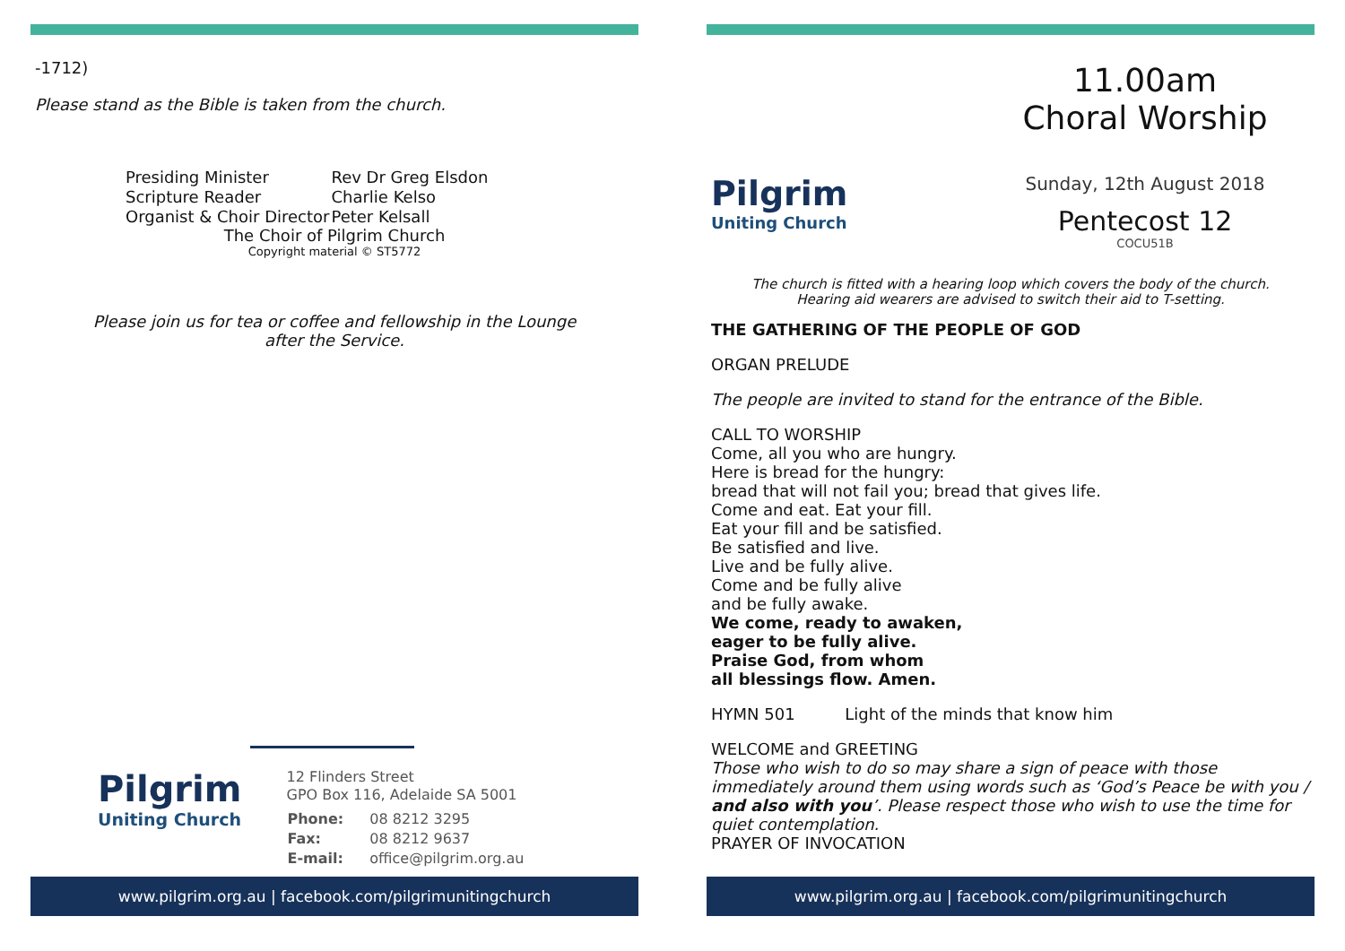-1712)
Please stand as the Bible is taken from the church.
| Presiding Minister | Rev Dr Greg Elsdon |
| Scripture Reader | Charlie Kelso |
| Organist & Choir Director | Peter Kelsall |
The Choir of Pilgrim Church
Copyright material © ST5772
Please join us for tea or coffee and fellowship in the Lounge
after the Service.
Pilgrim
Uniting Church
12 Flinders Street
GPO Box 116, Adelaide SA 5001
| Phone: | 08 8212 3295 |
| Fax: | 08 8212 9637 |
| E-mail: | office@pilgrim.org.au |
www.pilgrim.org.au | facebook.com/pilgrimunitingchurch
Pilgrim
Uniting Church
11.00am
Choral Worship
Sunday, 12th August 2018
Pentecost 12
COCU51B
The church is fitted with a hearing loop which covers the body of the church.
Hearing aid wearers are advised to switch their aid to T-setting.
THE GATHERING OF THE PEOPLE OF GOD
ORGAN PRELUDE
The people are invited to stand for the entrance of the Bible.
CALL TO WORSHIP
Come, all you who are hungry.
Here is bread for the hungry:
bread that will not fail you; bread that gives life.
Come and eat. Eat your fill.
Eat your fill and be satisfied.
Be satisfied and live.
Live and be fully alive.
Come and be fully alive
and be fully awake.
We come, ready to awaken,
eager to be fully alive.
Praise God, from whom
all blessings flow. Amen.
HYMN 501 Light of the minds that know him
WELCOME and GREETING
Those who wish to do so may share a sign of peace with those immediately around them using words such as ‘God’s Peace be with you / and also with you’. Please respect those who wish to use the time for quiet contemplation.
PRAYER OF INVOCATION
www.pilgrim.org.au | facebook.com/pilgrimunitingchurch